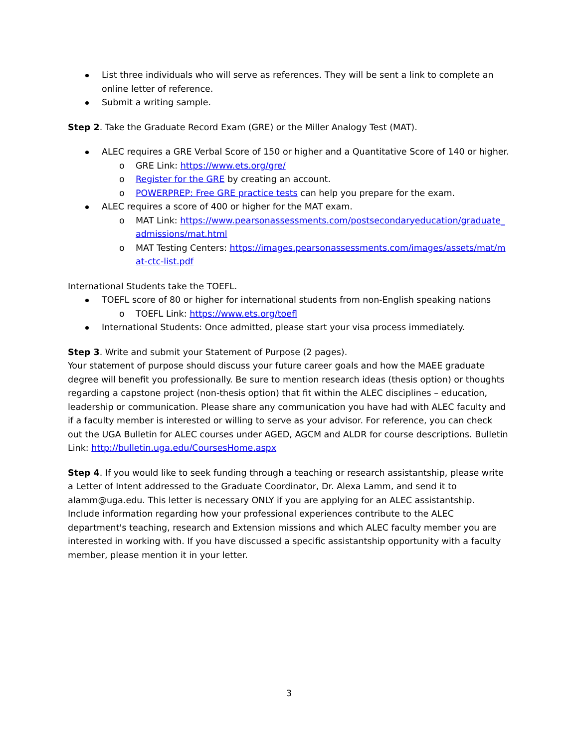List three individuals who will serve as references. They will be sent a link to complete an online letter of reference.
Submit a writing sample.
Step 2. Take the Graduate Record Exam (GRE) or the Miller Analogy Test (MAT).
ALEC requires a GRE Verbal Score of 150 or higher and a Quantitative Score of 140 or higher.
o GRE Link: https://www.ets.org/gre/
o Register for the GRE by creating an account.
o POWERPREP: Free GRE practice tests can help you prepare for the exam.
ALEC requires a score of 400 or higher for the MAT exam.
o MAT Link: https://www.pearsonassessments.com/postsecondaryeducation/graduate_admissions/mat.html
o MAT Testing Centers: https://images.pearsonassessments.com/images/assets/mat/mat-ctc-list.pdf
International Students take the TOEFL.
TOEFL score of 80 or higher for international students from non-English speaking nations
o TOEFL Link: https://www.ets.org/toefl
International Students: Once admitted, please start your visa process immediately.
Step 3. Write and submit your Statement of Purpose (2 pages).
Your statement of purpose should discuss your future career goals and how the MAEE graduate degree will benefit you professionally. Be sure to mention research ideas (thesis option) or thoughts regarding a capstone project (non-thesis option) that fit within the ALEC disciplines – education, leadership or communication. Please share any communication you have had with ALEC faculty and if a faculty member is interested or willing to serve as your advisor. For reference, you can check out the UGA Bulletin for ALEC courses under AGED, AGCM and ALDR for course descriptions. Bulletin Link: http://bulletin.uga.edu/CoursesHome.aspx
Step 4. If you would like to seek funding through a teaching or research assistantship, please write a Letter of Intent addressed to the Graduate Coordinator, Dr. Alexa Lamm, and send it to alamm@uga.edu. This letter is necessary ONLY if you are applying for an ALEC assistantship. Include information regarding how your professional experiences contribute to the ALEC department's teaching, research and Extension missions and which ALEC faculty member you are interested in working with. If you have discussed a specific assistantship opportunity with a faculty member, please mention it in your letter.
3